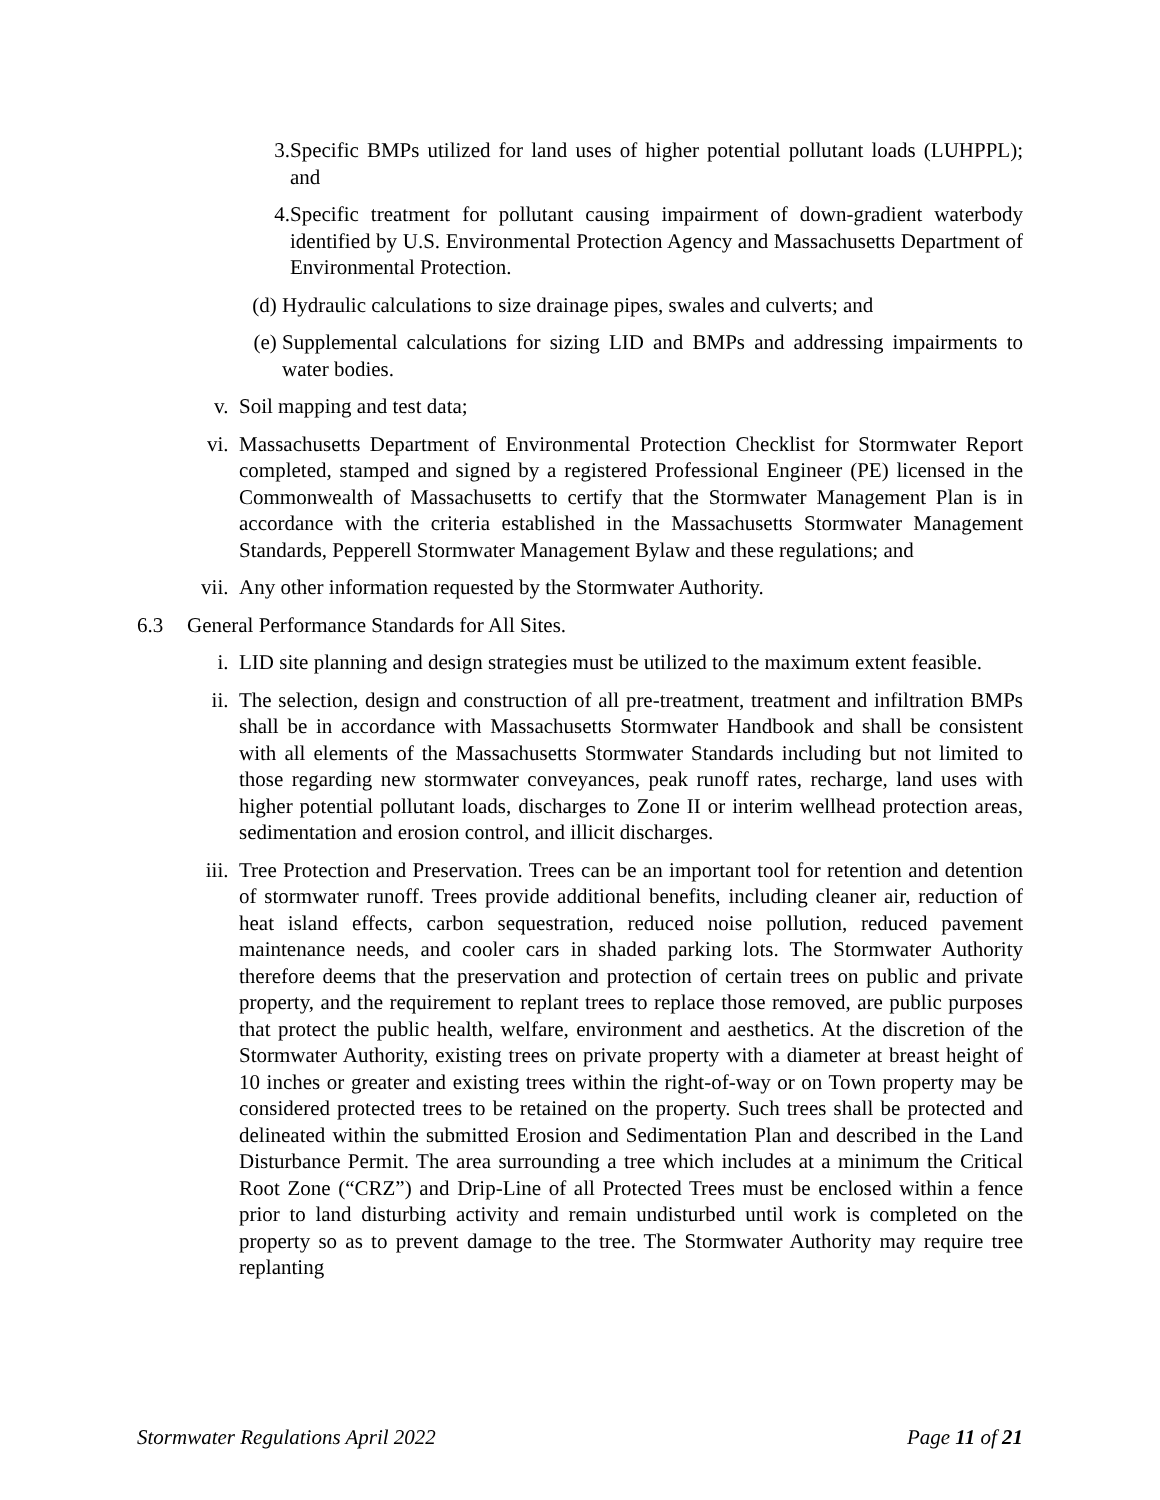3. Specific BMPs utilized for land uses of higher potential pollutant loads (LUHPPL); and
4. Specific treatment for pollutant causing impairment of down-gradient waterbody identified by U.S. Environmental Protection Agency and Massachusetts Department of Environmental Protection.
(d) Hydraulic calculations to size drainage pipes, swales and culverts; and
(e) Supplemental calculations for sizing LID and BMPs and addressing impairments to water bodies.
v. Soil mapping and test data;
vi. Massachusetts Department of Environmental Protection Checklist for Stormwater Report completed, stamped and signed by a registered Professional Engineer (PE) licensed in the Commonwealth of Massachusetts to certify that the Stormwater Management Plan is in accordance with the criteria established in the Massachusetts Stormwater Management Standards, Pepperell Stormwater Management Bylaw and these regulations; and
vii. Any other information requested by the Stormwater Authority.
6.3 General Performance Standards for All Sites.
i. LID site planning and design strategies must be utilized to the maximum extent feasible.
ii. The selection, design and construction of all pre-treatment, treatment and infiltration BMPs shall be in accordance with Massachusetts Stormwater Handbook and shall be consistent with all elements of the Massachusetts Stormwater Standards including but not limited to those regarding new stormwater conveyances, peak runoff rates, recharge, land uses with higher potential pollutant loads, discharges to Zone II or interim wellhead protection areas, sedimentation and erosion control, and illicit discharges.
iii. Tree Protection and Preservation. Trees can be an important tool for retention and detention of stormwater runoff. Trees provide additional benefits, including cleaner air, reduction of heat island effects, carbon sequestration, reduced noise pollution, reduced pavement maintenance needs, and cooler cars in shaded parking lots. The Stormwater Authority therefore deems that the preservation and protection of certain trees on public and private property, and the requirement to replant trees to replace those removed, are public purposes that protect the public health, welfare, environment and aesthetics. At the discretion of the Stormwater Authority, existing trees on private property with a diameter at breast height of 10 inches or greater and existing trees within the right-of-way or on Town property may be considered protected trees to be retained on the property. Such trees shall be protected and delineated within the submitted Erosion and Sedimentation Plan and described in the Land Disturbance Permit. The area surrounding a tree which includes at a minimum the Critical Root Zone (“CRZ”) and Drip-Line of all Protected Trees must be enclosed within a fence prior to land disturbing activity and remain undisturbed until work is completed on the property so as to prevent damage to the tree. The Stormwater Authority may require tree replanting
Stormwater Regulations April 2022 Page 11 of 21